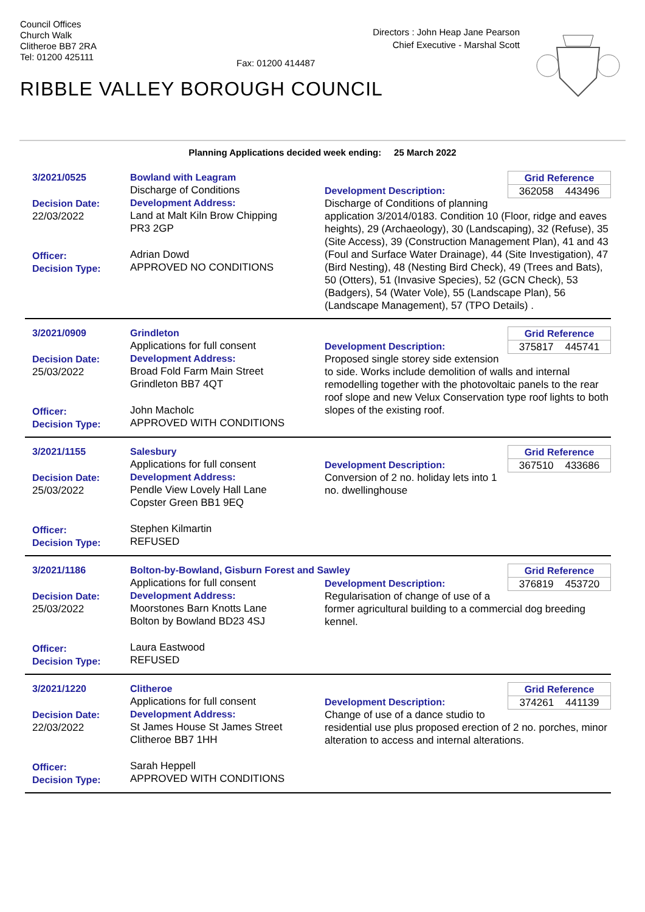Council Offices
Church Walk
Clitheroe BB7 2RA
Tel: 01200 425111
Fax: 01200 414487
Directors : John Heap Jane Pearson
Chief Executive - Marshal Scott
RIBBLE VALLEY BOROUGH COUNCIL
Planning Applications decided week ending: 25 March 2022
3/2021/0525
Decision Date:
22/03/2022
Officer:
Decision Type:
Bowland with Leagram
Discharge of Conditions
Development Address:
Land at Malt Kiln Brow Chipping
PR3 2GP
Adrian Dowd
APPROVED NO CONDITIONS
Grid Reference
362058 443496
Development Description:
Discharge of Conditions of planning application 3/2014/0183. Condition 10 (Floor, ridge and eaves heights), 29 (Archaeology), 30 (Landscaping), 32 (Refuse), 35 (Site Access), 39 (Construction Management Plan), 41 and 43 (Foul and Surface Water Drainage), 44 (Site Investigation), 47 (Bird Nesting), 48 (Nesting Bird Check), 49 (Trees and Bats), 50 (Otters), 51 (Invasive Species), 52 (GCN Check), 53 (Badgers), 54 (Water Vole), 55 (Landscape Plan), 56 (Landscape Management), 57 (TPO Details) .
3/2021/0909
Decision Date:
25/03/2022
Officer:
Decision Type:
Grindleton
Applications for full consent
Development Address:
Broad Fold Farm Main Street
Grindleton BB7 4QT
John Macholc
APPROVED WITH CONDITIONS
Grid Reference
375817 445741
Development Description:
Proposed single storey side extension to side. Works include demolition of walls and internal remodelling together with the photovoltaic panels to the rear roof slope and new Velux Conservation type roof lights to both slopes of the existing roof.
3/2021/1155
Decision Date:
25/03/2022
Officer:
Decision Type:
Salesbury
Applications for full consent
Development Address:
Pendle View Lovely Hall Lane
Copster Green BB1 9EQ
Stephen Kilmartin
REFUSED
Grid Reference
367510 433686
Development Description:
Conversion of 2 no. holiday lets into 1 no. dwellinghouse
3/2021/1186
Decision Date:
25/03/2022
Officer:
Decision Type:
Bolton-by-Bowland, Gisburn Forest and Sawley
Applications for full consent
Development Address:
Moorstones Barn Knotts Lane
Bolton by Bowland BD23 4SJ
Laura Eastwood
REFUSED
Grid Reference
376819 453720
Development Description:
Regularisation of change of use of a former agricultural building to a commercial dog breeding kennel.
3/2021/1220
Decision Date:
22/03/2022
Officer:
Decision Type:
Clitheroe
Applications for full consent
Development Address:
St James House St James Street
Clitheroe BB7 1HH
Sarah Heppell
APPROVED WITH CONDITIONS
Grid Reference
374261 441139
Development Description:
Change of use of a dance studio to residential use plus proposed erection of 2 no. porches, minor alteration to access and internal alterations.